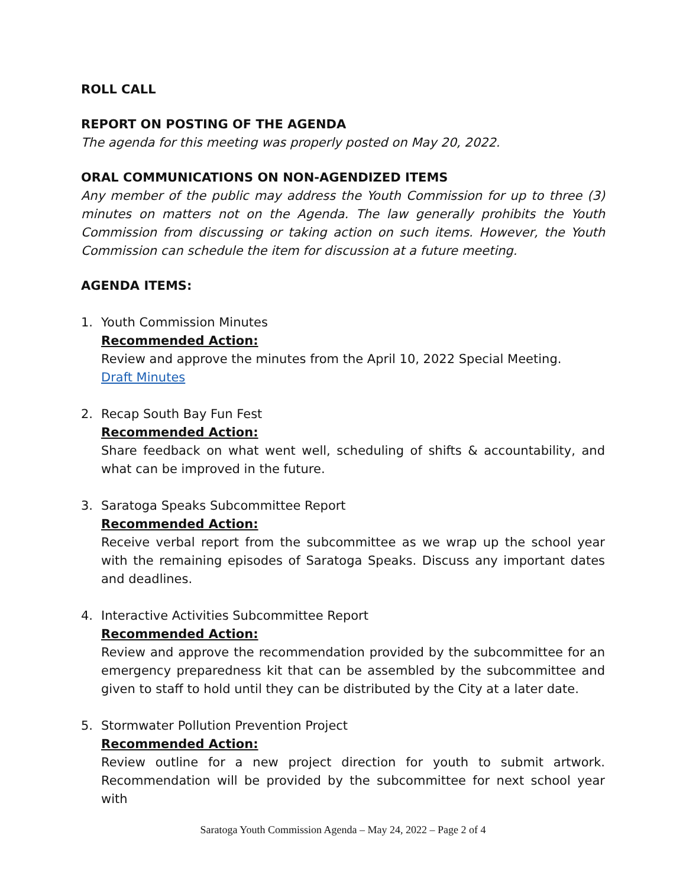ROLL CALL
REPORT ON POSTING OF THE AGENDA
The agenda for this meeting was properly posted on May 20, 2022.
ORAL COMMUNICATIONS ON NON-AGENDIZED ITEMS
Any member of the public may address the Youth Commission for up to three (3) minutes on matters not on the Agenda. The law generally prohibits the Youth Commission from discussing or taking action on such items. However, the Youth Commission can schedule the item for discussion at a future meeting.
AGENDA ITEMS:
1. Youth Commission Minutes
Recommended Action:
Review and approve the minutes from the April 10, 2022 Special Meeting.
Draft Minutes
2. Recap South Bay Fun Fest
Recommended Action:
Share feedback on what went well, scheduling of shifts & accountability, and what can be improved in the future.
3. Saratoga Speaks Subcommittee Report
Recommended Action:
Receive verbal report from the subcommittee as we wrap up the school year with the remaining episodes of Saratoga Speaks. Discuss any important dates and deadlines.
4. Interactive Activities Subcommittee Report
Recommended Action:
Review and approve the recommendation provided by the subcommittee for an emergency preparedness kit that can be assembled by the subcommittee and given to staff to hold until they can be distributed by the City at a later date.
5. Stormwater Pollution Prevention Project
Recommended Action:
Review outline for a new project direction for youth to submit artwork. Recommendation will be provided by the subcommittee for next school year with
Saratoga Youth Commission Agenda – May 24, 2022 – Page 2 of 4